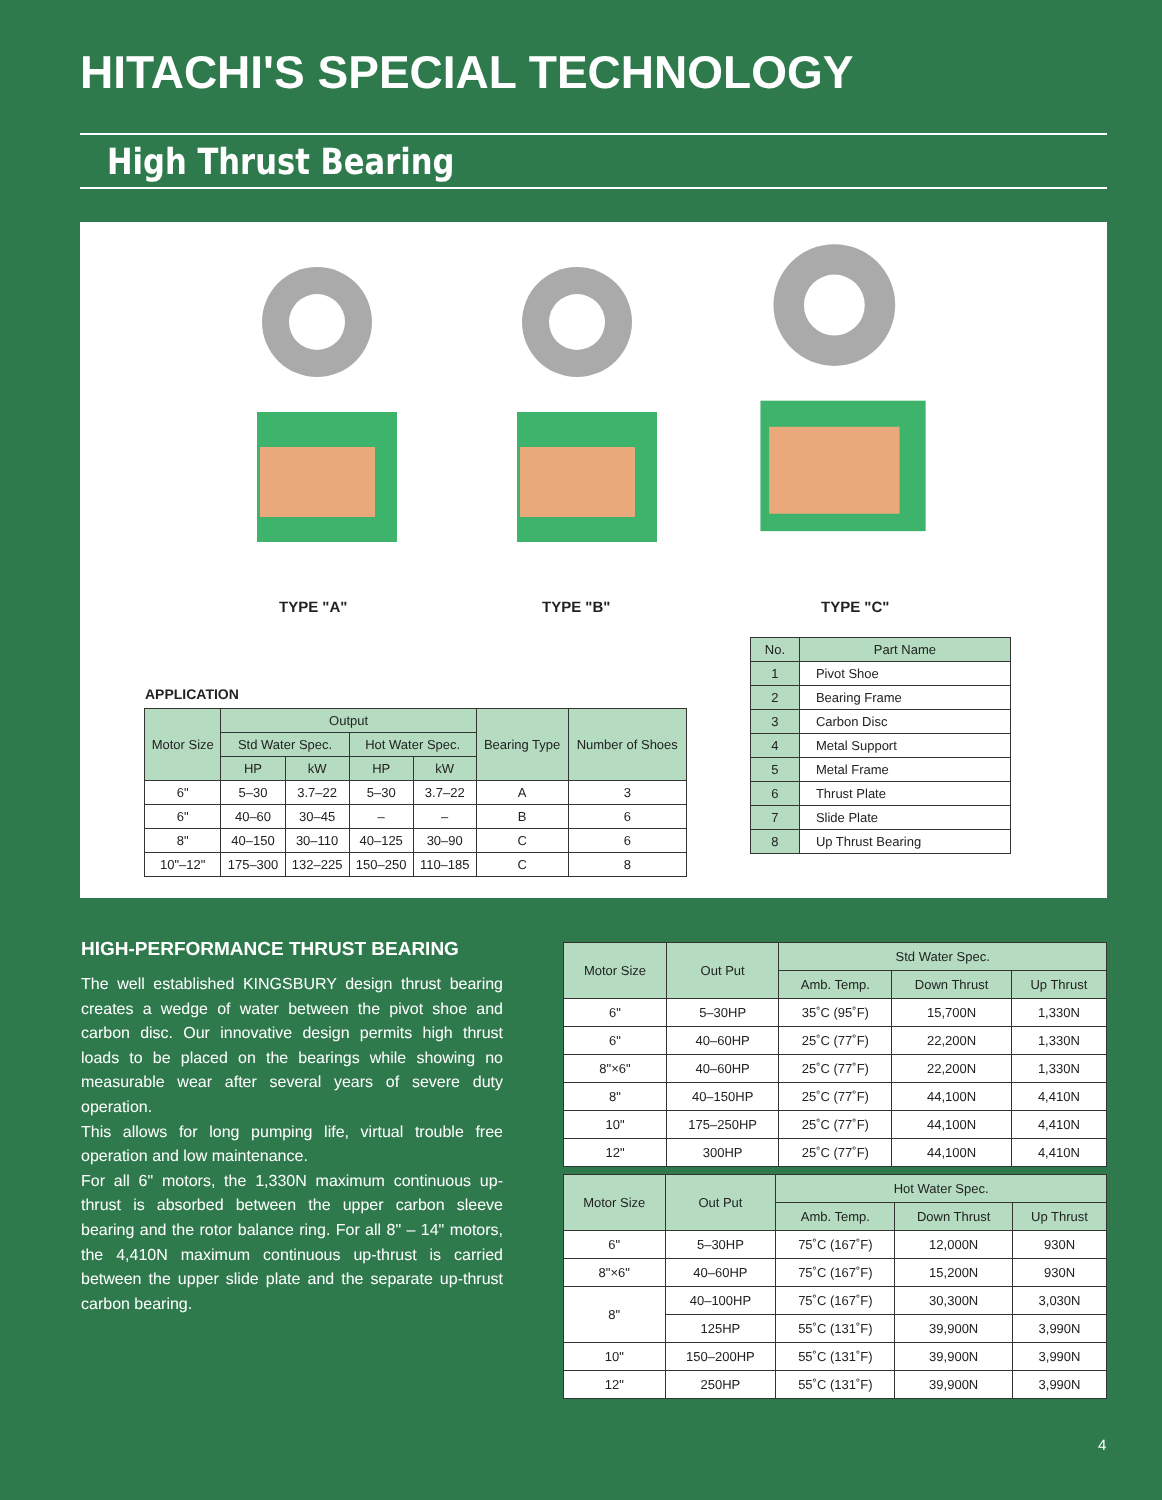HITACHI'S SPECIAL TECHNOLOGY
High Thrust Bearing
TYPE "A" TYPE "B" TYPE "C"
APPLICATION
| Motor Size | Output | | | | Bearing Type | Number of Shoes |
| --- | --- | --- | --- | --- | --- | --- |
| | Std Water Spec. | | Hot Water Spec. | | | |
| | HP | kW | HP | kW | | |
| 6" | 5–30 | 3.7–22 | 5–30 | 3.7–22 | A | 3 |
| 6" | 40–60 | 30–45 | – | – | B | 6 |
| 8" | 40–150 | 30–110 | 40–125 | 30–90 | C | 6 |
| 10"–12" | 175–300 | 132–225 | 150–250 | 110–185 | C | 8 |
| No. | Part Name |
| --- | --- |
| 1 | Pivot Shoe |
| 2 | Bearing Frame |
| 3 | Carbon Disc |
| 4 | Metal Support |
| 5 | Metal Frame |
| 6 | Thrust Plate |
| 7 | Slide Plate |
| 8 | Up Thrust Bearing |
HIGH-PERFORMANCE THRUST BEARING
The well established KINGSBURY design thrust bearing creates a wedge of water between the pivot shoe and carbon disc. Our innovative design permits high thrust loads to be placed on the bearings while showing no measurable wear after several years of severe duty operation.
This allows for long pumping life, virtual trouble free operation and low maintenance.
For all 6" motors, the 1,330N maximum continuous up-thrust is absorbed between the upper carbon sleeve bearing and the rotor balance ring. For all 8" – 14" motors, the 4,410N maximum continuous up-thrust is carried between the upper slide plate and the separate up-thrust carbon bearing.
| Motor Size | Out Put | Std Water Spec. | | |
| --- | --- | --- | --- | --- |
| | | Amb. Temp. | Down Thrust | Up Thrust |
| 6" | 5–30HP | 35˚C (95˚F) | 15,700N | 1,330N |
| 6" | 40–60HP | 25˚C (77˚F) | 22,200N | 1,330N |
| 8"×6" | 40–60HP | 25˚C (77˚F) | 22,200N | 1,330N |
| 8" | 40–150HP | 25˚C (77˚F) | 44,100N | 4,410N |
| 10" | 175–250HP | 25˚C (77˚F) | 44,100N | 4,410N |
| 12" | 300HP | 25˚C (77˚F) | 44,100N | 4,410N |
| Motor Size | Out Put | Hot Water Spec. | | |
| --- | --- | --- | --- | --- |
| | | Amb. Temp. | Down Thrust | Up Thrust |
| 6" | 5–30HP | 75˚C (167˚F) | 12,000N | 930N |
| 8"×6" | 40–60HP | 75˚C (167˚F) | 15,200N | 930N |
| 8" | 40–100HP | 75˚C (167˚F) | 30,300N | 3,030N |
| | 125HP | 55˚C (131˚F) | 39,900N | 3,990N |
| 10" | 150–200HP | 55˚C (131˚F) | 39,900N | 3,990N |
| 12" | 250HP | 55˚C (131˚F) | 39,900N | 3,990N |
4